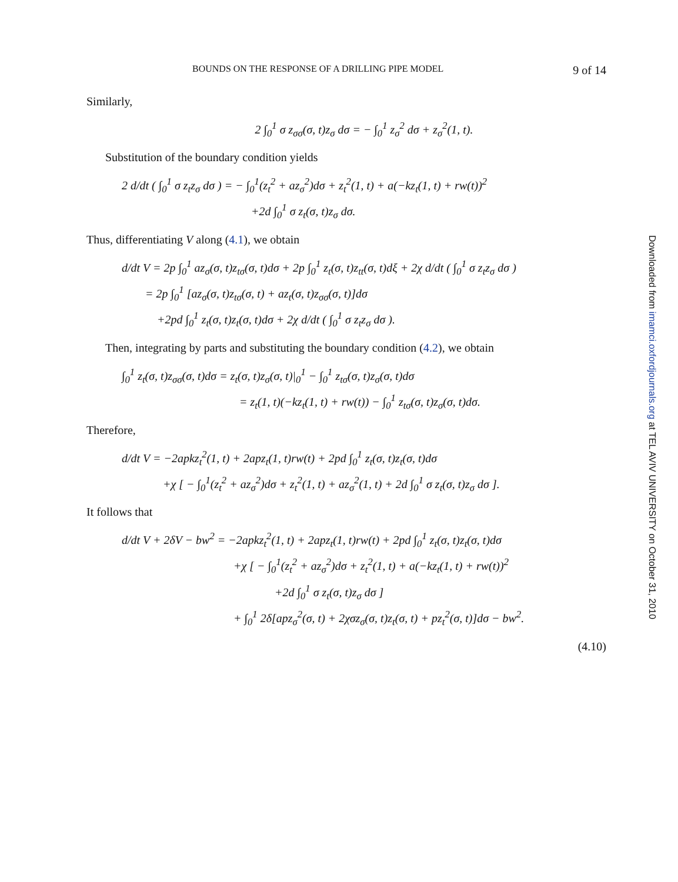BOUNDS ON THE RESPONSE OF A DRILLING PIPE MODEL 9 of 14
Similarly,
2 ∫<sub>0</sub><sup>1</sup> σ z<sub>σσ</sub>(σ, t)z<sub>σ</sub> dσ = − ∫<sub>0</sub><sup>1</sup> z<sub>σ</sub><sup>2</sup> dσ + z<sub>σ</sub><sup>2</sup>(1, t).
Substitution of the boundary condition yields
2 d/dt ( ∫<sub>0</sub><sup>1</sup> σ z<sub>t</sub>z<sub>σ</sub> dσ ) = − ∫<sub>0</sub><sup>1</sup>(z<sub>t</sub><sup>2</sup> + az<sub>σ</sub><sup>2</sup>)dσ + z<sub>t</sub><sup>2</sup>(1, t) + a(−kz<sub>t</sub>(1, t) + rw(t))<sup>2</sup>
+2d ∫<sub>0</sub><sup>1</sup> σ z<sub>t</sub>(σ, t)z<sub>σ</sub> dσ.
Thus, differentiating V along (4.1), we obtain
d/dt V = 2p ∫<sub>0</sub><sup>1</sup> az<sub>σ</sub>(σ, t)z<sub>tσ</sub>(σ, t)dσ + 2p ∫<sub>0</sub><sup>1</sup> z<sub>t</sub>(σ, t)z<sub>tt</sub>(σ, t)dξ + 2χ d/dt ( ∫<sub>0</sub><sup>1</sup> σ z<sub>t</sub>z<sub>σ</sub> dσ )
= 2p ∫<sub>0</sub><sup>1</sup> [az<sub>σ</sub>(σ, t)z<sub>tσ</sub>(σ, t) + az<sub>t</sub>(σ, t)z<sub>σσ</sub>(σ, t)]dσ
+2pd ∫<sub>0</sub><sup>1</sup> z<sub>t</sub>(σ, t)z<sub>t</sub>(σ, t)dσ + 2χ d/dt ( ∫<sub>0</sub><sup>1</sup> σ z<sub>t</sub>z<sub>σ</sub> dσ ).
Then, integrating by parts and substituting the boundary condition (4.2), we obtain
∫<sub>0</sub><sup>1</sup> z<sub>t</sub>(σ, t)z<sub>σσ</sub>(σ, t)dσ = z<sub>t</sub>(σ, t)z<sub>σ</sub>(σ, t)|<sub>0</sub><sup>1</sup> − ∫<sub>0</sub><sup>1</sup> z<sub>tσ</sub>(σ, t)z<sub>σ</sub>(σ, t)dσ
= z<sub>t</sub>(1, t)(−kz<sub>t</sub>(1, t) + rw(t)) − ∫<sub>0</sub><sup>1</sup> z<sub>tσ</sub>(σ, t)z<sub>σ</sub>(σ, t)dσ.
Therefore,
d/dt V = −2apkz<sub>t</sub><sup>2</sup>(1, t) + 2apz<sub>t</sub>(1, t)rw(t) + 2pd ∫<sub>0</sub><sup>1</sup> z<sub>t</sub>(σ, t)z<sub>t</sub>(σ, t)dσ
+χ [ − ∫<sub>0</sub><sup>1</sup>(z<sub>t</sub><sup>2</sup> + az<sub>σ</sub><sup>2</sup>)dσ + z<sub>t</sub><sup>2</sup>(1, t) + az<sub>σ</sub><sup>2</sup>(1, t) + 2d ∫<sub>0</sub><sup>1</sup> σ z<sub>t</sub>(σ, t)z<sub>σ</sub> dσ ].
It follows that
d/dt V + 2δV − bw<sup>2</sup> = −2apkz<sub>t</sub><sup>2</sup>(1, t) + 2apz<sub>t</sub>(1, t)rw(t) + 2pd ∫<sub>0</sub><sup>1</sup> z<sub>t</sub>(σ, t)z<sub>t</sub>(σ, t)dσ
+χ [ − ∫<sub>0</sub><sup>1</sup>(z<sub>t</sub><sup>2</sup> + az<sub>σ</sub><sup>2</sup>)dσ + z<sub>t</sub><sup>2</sup>(1, t) + a(−kz<sub>t</sub>(1, t) + rw(t))<sup>2</sup>
+2d ∫<sub>0</sub><sup>1</sup> σ z<sub>t</sub>(σ, t)z<sub>σ</sub> dσ ]
+ ∫<sub>0</sub><sup>1</sup> 2δ[apz<sub>σ</sub><sup>2</sup>(σ, t) + 2χσz<sub>σ</sub>(σ, t)z<sub>t</sub>(σ, t) + pz<sub>t</sub><sup>2</sup>(σ, t)]dσ − bw<sup>2</sup>.
(4.10)
Downloaded from imamci.oxfordjournals.org at TEL AVIV UNIVERSITY on October 31, 2010